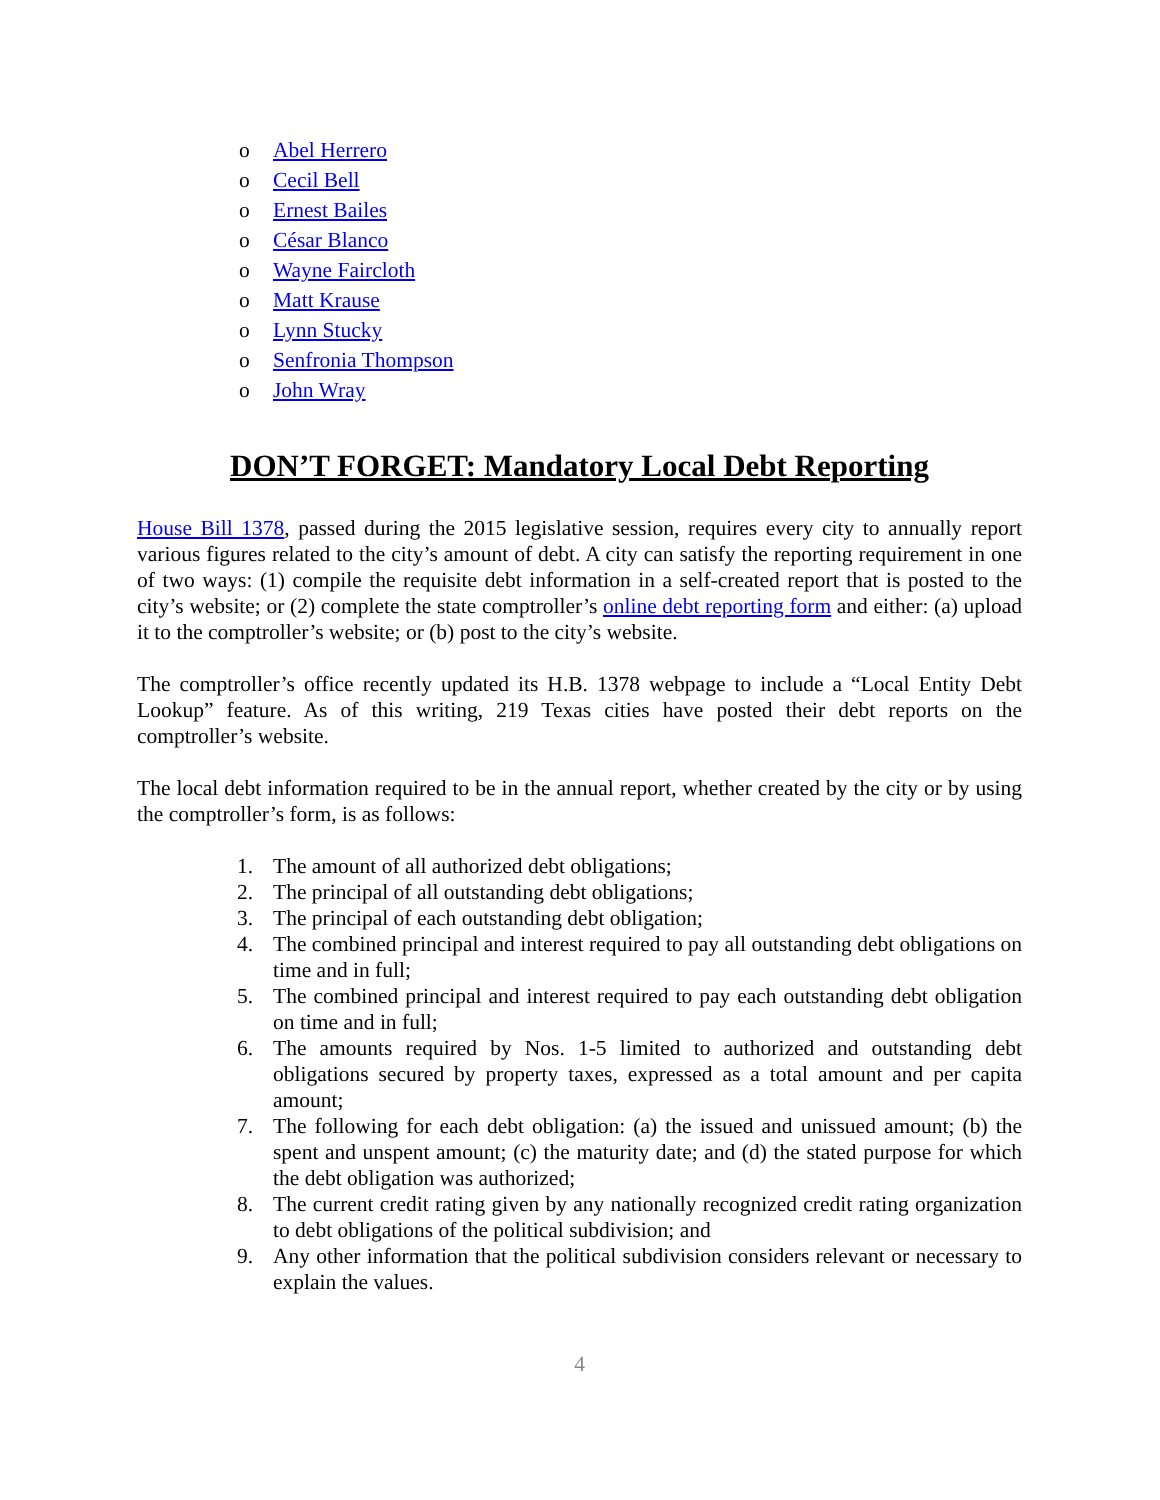o Abel Herrero
o Cecil Bell
o Ernest Bailes
o César Blanco
o Wayne Faircloth
o Matt Krause
o Lynn Stucky
o Senfronia Thompson
o John Wray
DON’T FORGET: Mandatory Local Debt Reporting
House Bill 1378, passed during the 2015 legislative session, requires every city to annually report various figures related to the city’s amount of debt. A city can satisfy the reporting requirement in one of two ways: (1) compile the requisite debt information in a self-created report that is posted to the city’s website; or (2) complete the state comptroller’s online debt reporting form and either: (a) upload it to the comptroller’s website; or (b) post to the city’s website.
The comptroller’s office recently updated its H.B. 1378 webpage to include a “Local Entity Debt Lookup” feature. As of this writing, 219 Texas cities have posted their debt reports on the comptroller’s website.
The local debt information required to be in the annual report, whether created by the city or by using the comptroller’s form, is as follows:
1. The amount of all authorized debt obligations;
2. The principal of all outstanding debt obligations;
3. The principal of each outstanding debt obligation;
4. The combined principal and interest required to pay all outstanding debt obligations on time and in full;
5. The combined principal and interest required to pay each outstanding debt obligation on time and in full;
6. The amounts required by Nos. 1-5 limited to authorized and outstanding debt obligations secured by property taxes, expressed as a total amount and per capita amount;
7. The following for each debt obligation: (a) the issued and unissued amount; (b) the spent and unspent amount; (c) the maturity date; and (d) the stated purpose for which the debt obligation was authorized;
8. The current credit rating given by any nationally recognized credit rating organization to debt obligations of the political subdivision; and
9. Any other information that the political subdivision considers relevant or necessary to explain the values.
4